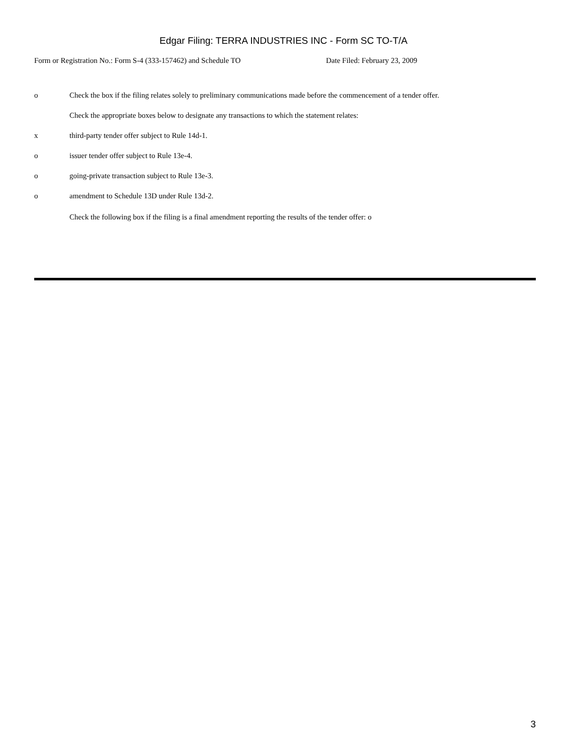Edgar Filing: TERRA INDUSTRIES INC - Form SC TO-T/A
Form or Registration No.: Form S-4 (333-157462) and Schedule TO Date Filed: February 23, 2009
o Check the box if the filing relates solely to preliminary communications made before the commencement of a tender offer.
Check the appropriate boxes below to designate any transactions to which the statement relates:
x third-party tender offer subject to Rule 14d-1.
o issuer tender offer subject to Rule 13e-4.
o going-private transaction subject to Rule 13e-3.
o amendment to Schedule 13D under Rule 13d-2.
Check the following box if the filing is a final amendment reporting the results of the tender offer: o
3